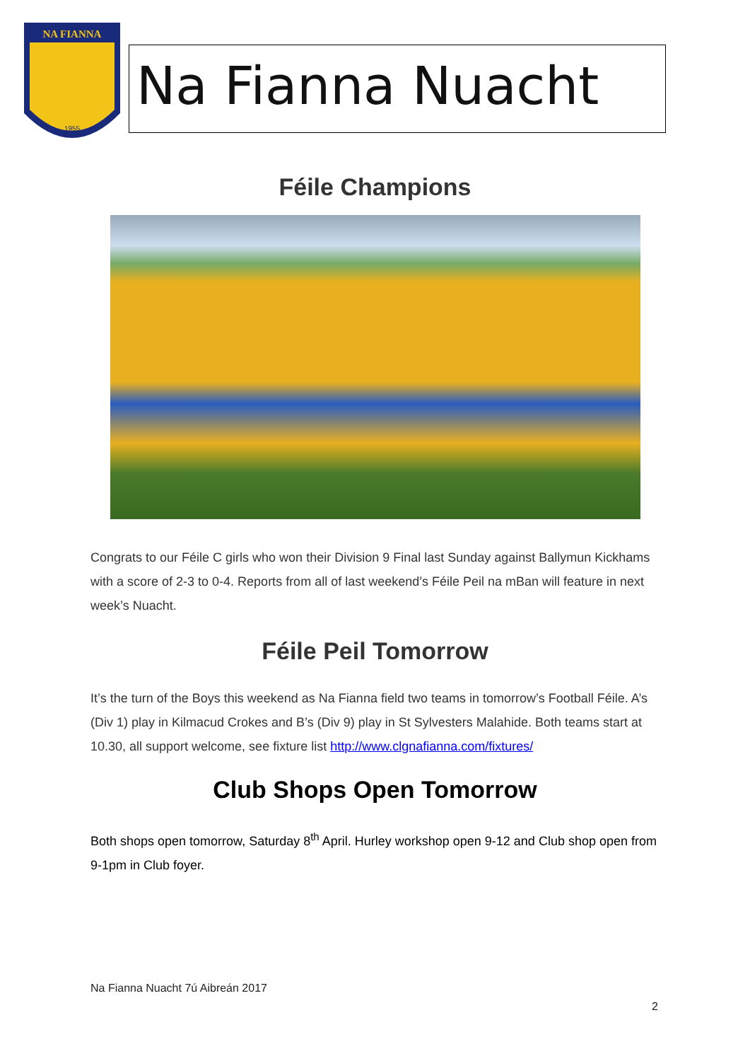NA FIANNA
1955
Na Fianna Nuacht
Féile Champions
Congrats to our Féile C girls who won their Division 9 Final last Sunday against Ballymun Kickhams with a score of 2-3 to 0-4. Reports from all of last weekend’s Féile Peil na mBan will feature in next week’s Nuacht.
Féile Peil Tomorrow
It’s the turn of the Boys this weekend as Na Fianna field two teams in tomorrow’s Football Féile. A’s (Div 1) play in Kilmacud Crokes and B’s (Div 9) play in St Sylvesters Malahide. Both teams start at 10.30, all support welcome, see fixture list http://www.clgnafianna.com/fixtures/
Club Shops Open Tomorrow
Both shops open tomorrow, Saturday 8<sup>th</sup> April. Hurley workshop open 9-12 and Club shop open from 9-1pm in Club foyer.
Na Fianna Nuacht 7ú Aibreán 2017
2